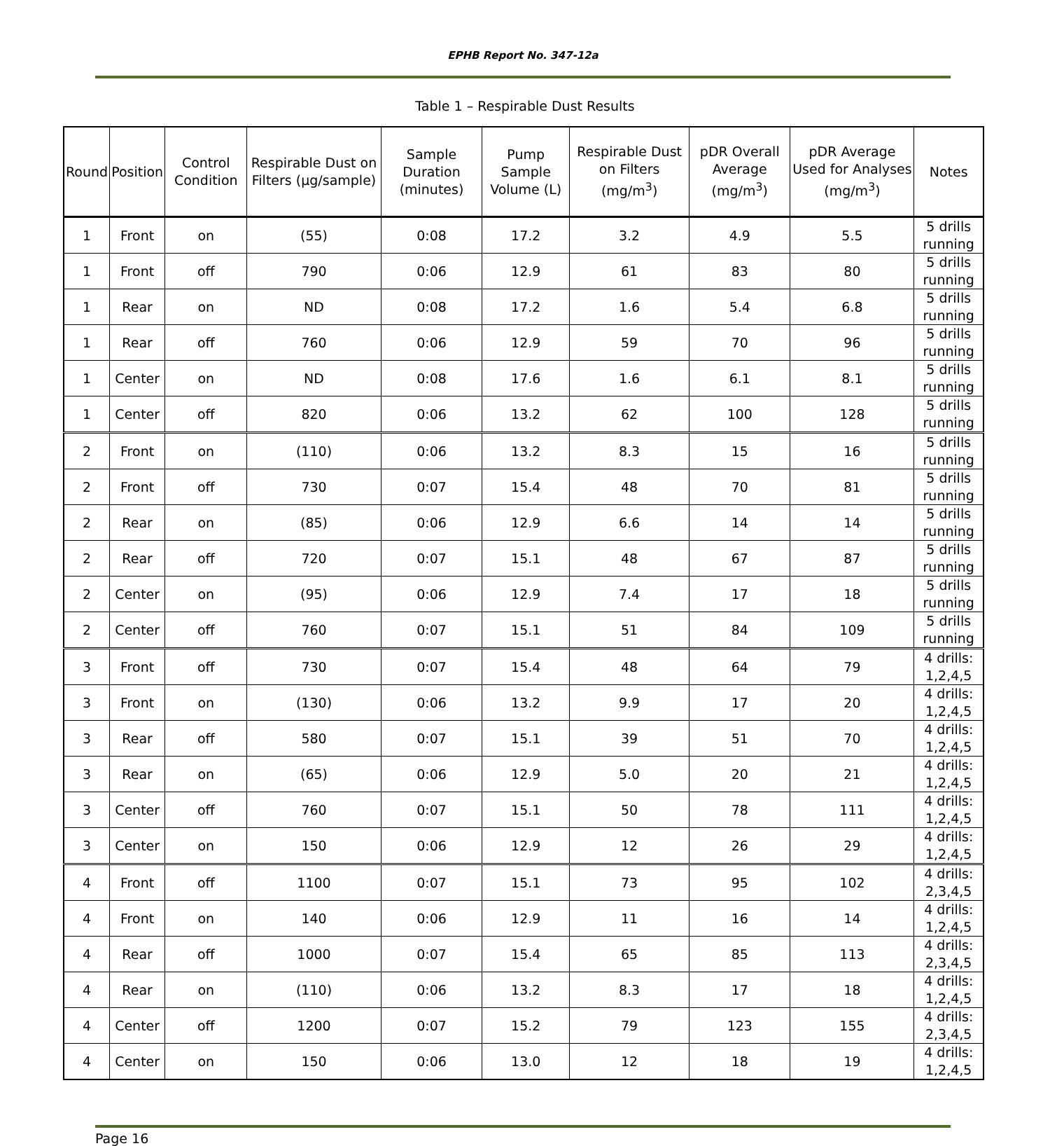EPHB Report No. 347-12a
Table 1 – Respirable Dust Results
| Round | Position | Control Condition | Respirable Dust on Filters (µg/sample) | Sample Duration (minutes) | Pump Sample Volume (L) | Respirable Dust on Filters (mg/m<sup>3</sup>) | pDR Overall Average (mg/m<sup>3</sup>) | pDR Average Used for Analyses (mg/m<sup>3</sup>) | Notes |
| --- | --- | --- | --- | --- | --- | --- | --- | --- | --- |
| 1 | Front | on | (55) | 0:08 | 17.2 | 3.2 | 4.9 | 5.5 | 5 drills running |
| 1 | Front | off | 790 | 0:06 | 12.9 | 61 | 83 | 80 | 5 drills running |
| 1 | Rear | on | ND | 0:08 | 17.2 | 1.6 | 5.4 | 6.8 | 5 drills running |
| 1 | Rear | off | 760 | 0:06 | 12.9 | 59 | 70 | 96 | 5 drills running |
| 1 | Center | on | ND | 0:08 | 17.6 | 1.6 | 6.1 | 8.1 | 5 drills running |
| 1 | Center | off | 820 | 0:06 | 13.2 | 62 | 100 | 128 | 5 drills running |
| 2 | Front | on | (110) | 0:06 | 13.2 | 8.3 | 15 | 16 | 5 drills running |
| 2 | Front | off | 730 | 0:07 | 15.4 | 48 | 70 | 81 | 5 drills running |
| 2 | Rear | on | (85) | 0:06 | 12.9 | 6.6 | 14 | 14 | 5 drills running |
| 2 | Rear | off | 720 | 0:07 | 15.1 | 48 | 67 | 87 | 5 drills running |
| 2 | Center | on | (95) | 0:06 | 12.9 | 7.4 | 17 | 18 | 5 drills running |
| 2 | Center | off | 760 | 0:07 | 15.1 | 51 | 84 | 109 | 5 drills running |
| 3 | Front | off | 730 | 0:07 | 15.4 | 48 | 64 | 79 | 4 drills: 1,2,4,5 |
| 3 | Front | on | (130) | 0:06 | 13.2 | 9.9 | 17 | 20 | 4 drills: 1,2,4,5 |
| 3 | Rear | off | 580 | 0:07 | 15.1 | 39 | 51 | 70 | 4 drills: 1,2,4,5 |
| 3 | Rear | on | (65) | 0:06 | 12.9 | 5.0 | 20 | 21 | 4 drills: 1,2,4,5 |
| 3 | Center | off | 760 | 0:07 | 15.1 | 50 | 78 | 111 | 4 drills: 1,2,4,5 |
| 3 | Center | on | 150 | 0:06 | 12.9 | 12 | 26 | 29 | 4 drills: 1,2,4,5 |
| 4 | Front | off | 1100 | 0:07 | 15.1 | 73 | 95 | 102 | 4 drills: 2,3,4,5 |
| 4 | Front | on | 140 | 0:06 | 12.9 | 11 | 16 | 14 | 4 drills: 1,2,4,5 |
| 4 | Rear | off | 1000 | 0:07 | 15.4 | 65 | 85 | 113 | 4 drills: 2,3,4,5 |
| 4 | Rear | on | (110) | 0:06 | 13.2 | 8.3 | 17 | 18 | 4 drills: 1,2,4,5 |
| 4 | Center | off | 1200 | 0:07 | 15.2 | 79 | 123 | 155 | 4 drills: 2,3,4,5 |
| 4 | Center | on | 150 | 0:06 | 13.0 | 12 | 18 | 19 | 4 drills: 1,2,4,5 |
Page 16